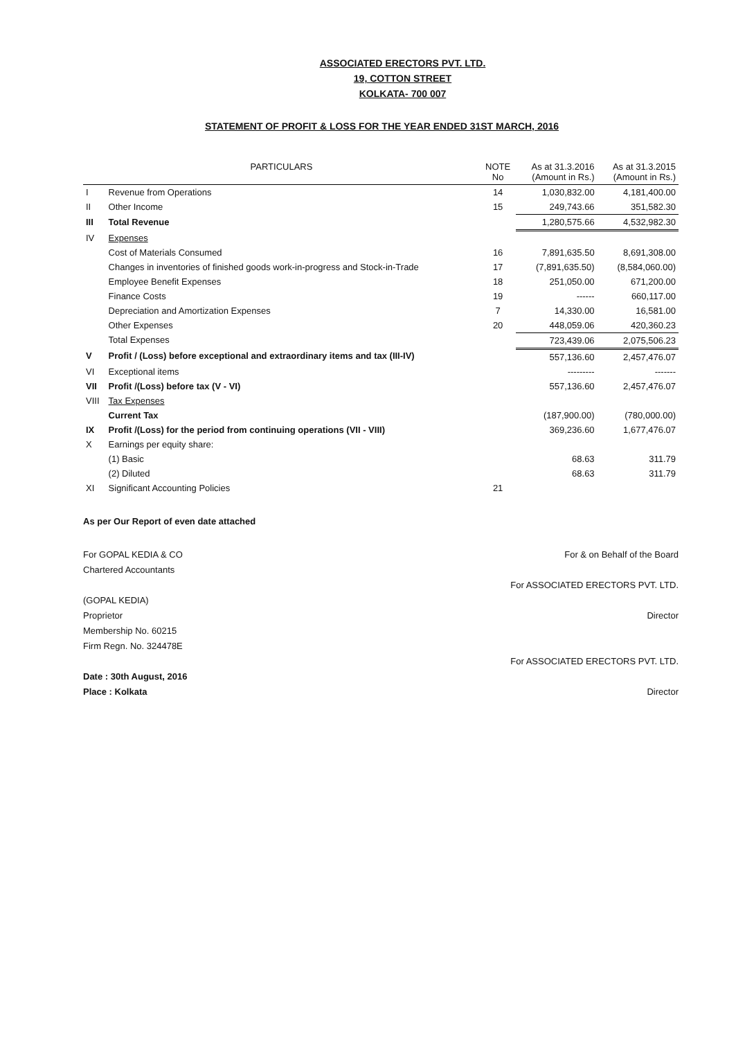ASSOCIATED ERECTORS PVT. LTD.
19, COTTON STREET
KOLKATA- 700 007
STATEMENT OF PROFIT & LOSS FOR THE YEAR ENDED 31ST MARCH, 2016
| PARTICULARS | | NOTE No | As at 31.3.2016 (Amount in Rs.) | As at 31.3.2015 (Amount in Rs.) |
| --- | --- | --- | --- | --- |
| I | Revenue from Operations | 14 | 1,030,832.00 | 4,181,400.00 |
| II | Other Income | 15 | 249,743.66 | 351,582.30 |
| III | Total Revenue | | 1,280,575.66 | 4,532,982.30 |
| IV | Expenses | | | |
| | Cost of Materials Consumed | 16 | 7,891,635.50 | 8,691,308.00 |
| | Changes in inventories of finished goods work-in-progress and Stock-in-Trade | 17 | (7,891,635.50) | (8,584,060.00) |
| | Employee Benefit Expenses | 18 | 251,050.00 | 671,200.00 |
| | Finance Costs | 19 | ------ | 660,117.00 |
| | Depreciation and Amortization Expenses | 7 | 14,330.00 | 16,581.00 |
| | Other Expenses | 20 | 448,059.06 | 420,360.23 |
| | Total Expenses | | 723,439.06 | 2,075,506.23 |
| V | Profit / (Loss) before exceptional and extraordinary items and tax (III-IV) | | 557,136.60 | 2,457,476.07 |
| VI | Exceptional items | | --------- | ------- |
| VII | Profit /(Loss) before tax (V - VI) | | 557,136.60 | 2,457,476.07 |
| VIII | Tax Expenses | | | |
| | Current Tax | | (187,900.00) | (780,000.00) |
| IX | Profit /(Loss) for the period from continuing operations (VII - VIII) | | 369,236.60 | 1,677,476.07 |
| X | Earnings per equity share: | | | |
| | (1) Basic | | 68.63 | 311.79 |
| | (2) Diluted | | 68.63 | 311.79 |
| XI | Significant Accounting Policies | 21 | | |
As per Our Report of even date attached
For GOPAL KEDIA & CO
Chartered Accountants
(GOPAL KEDIA)
Proprietor
Membership No. 60215
Firm Regn. No. 324478E
Date : 30th August, 2016
Place : Kolkata
For & on Behalf of the Board
For ASSOCIATED ERECTORS PVT. LTD.
Director
For ASSOCIATED ERECTORS PVT. LTD.
Director